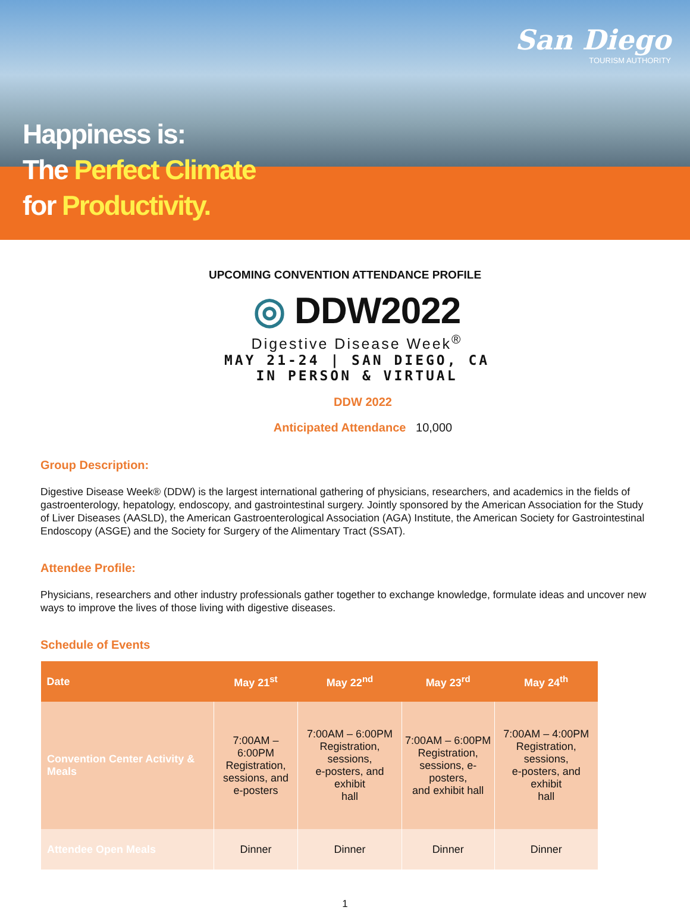Happiness is:
The Perfect Climate
for Productivity.
San Diego
TOURISM AUTHORITY
UPCOMING CONVENTION ATTENDANCE PROFILE
◎ DDW2022
Digestive Disease Week<sup>®</sup>
MAY 21-24 | SAN DIEGO, CA
IN PERSON & VIRTUAL
DDW 2022
Anticipated Attendance 10,000
Group Description:
Digestive Disease Week® (DDW) is the largest international gathering of physicians, researchers, and academics in the fields of gastroenterology, hepatology, endoscopy, and gastrointestinal surgery. Jointly sponsored by the American Association for the Study of Liver Diseases (AASLD), the American Gastroenterological Association (AGA) Institute, the American Society for Gastrointestinal Endoscopy (ASGE) and the Society for Surgery of the Alimentary Tract (SSAT).
Attendee Profile:
Physicians, researchers and other industry professionals gather together to exchange knowledge, formulate ideas and uncover new ways to improve the lives of those living with digestive diseases.
Schedule of Events
| Date | May 21<sup>st</sup> | May 22<sup>nd</sup> | May 23<sup>rd</sup> | May 24<sup>th</sup> |
| --- | --- | --- | --- | --- |
| Convention Center Activity & Meals | 7:00AM – 6:00PM Registration, sessions, and e-posters | 7:00AM – 6:00PM Registration, sessions, e-posters, and exhibit hall | 7:00AM – 6:00PM Registration, sessions, e-posters, and exhibit hall | 7:00AM – 4:00PM Registration, sessions, e-posters, and exhibit hall |
| Attendee Open Meals | Dinner | Dinner | Dinner | Dinner |
1